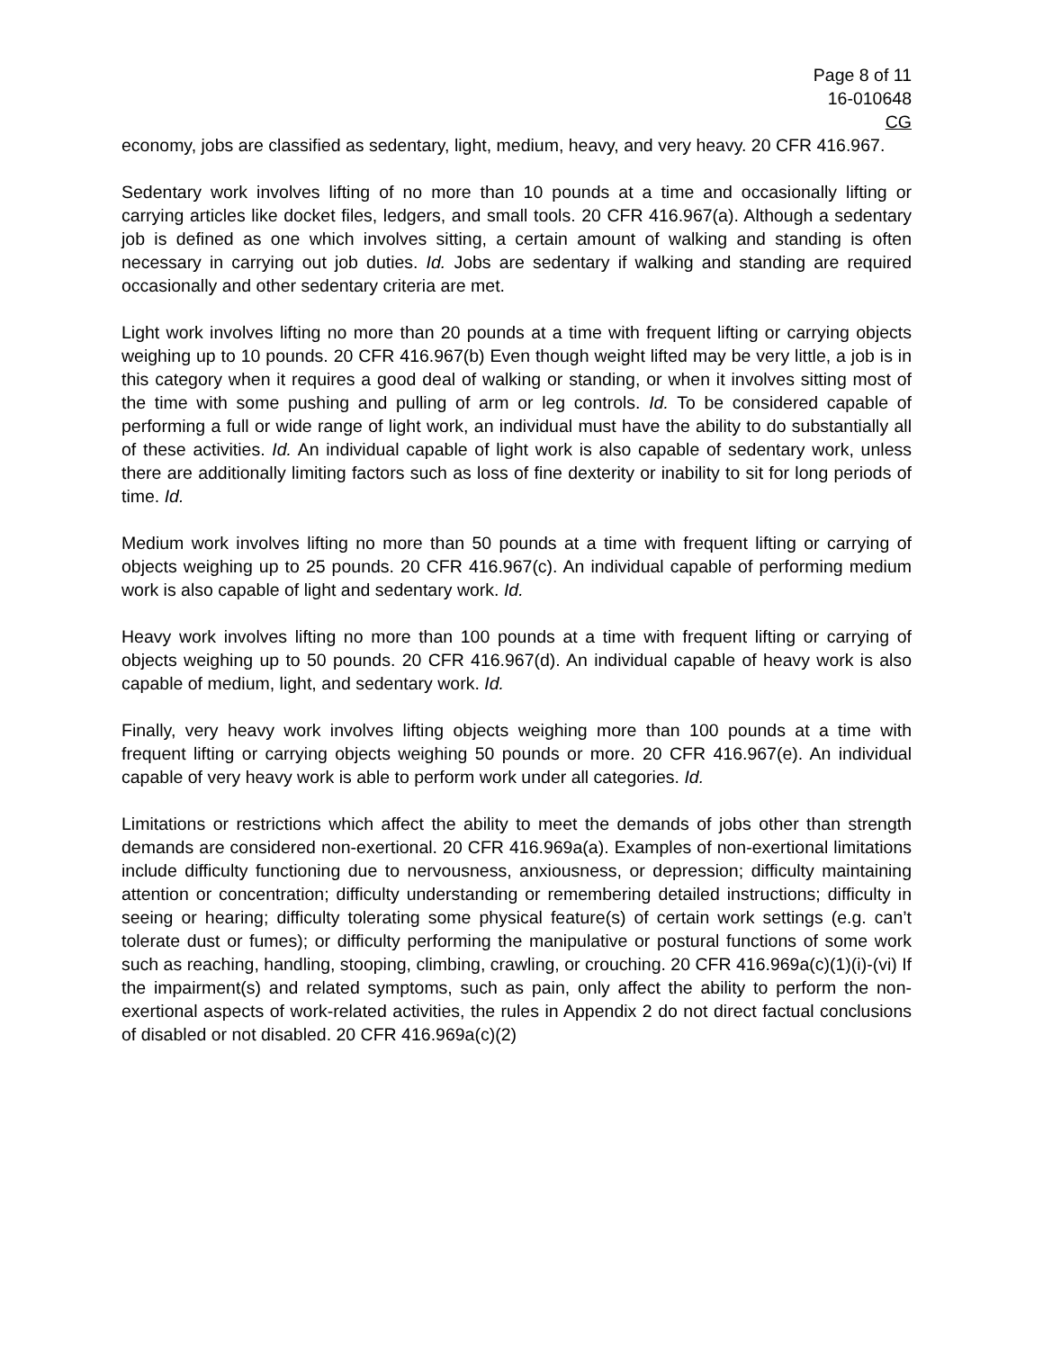Page 8 of 11
16-010648
CG
economy, jobs are classified as sedentary, light, medium, heavy, and very heavy. 20 CFR 416.967.
Sedentary work involves lifting of no more than 10 pounds at a time and occasionally lifting or carrying articles like docket files, ledgers, and small tools. 20 CFR 416.967(a). Although a sedentary job is defined as one which involves sitting, a certain amount of walking and standing is often necessary in carrying out job duties. Id. Jobs are sedentary if walking and standing are required occasionally and other sedentary criteria are met.
Light work involves lifting no more than 20 pounds at a time with frequent lifting or carrying objects weighing up to 10 pounds. 20 CFR 416.967(b) Even though weight lifted may be very little, a job is in this category when it requires a good deal of walking or standing, or when it involves sitting most of the time with some pushing and pulling of arm or leg controls. Id. To be considered capable of performing a full or wide range of light work, an individual must have the ability to do substantially all of these activities. Id. An individual capable of light work is also capable of sedentary work, unless there are additionally limiting factors such as loss of fine dexterity or inability to sit for long periods of time. Id.
Medium work involves lifting no more than 50 pounds at a time with frequent lifting or carrying of objects weighing up to 25 pounds. 20 CFR 416.967(c). An individual capable of performing medium work is also capable of light and sedentary work. Id.
Heavy work involves lifting no more than 100 pounds at a time with frequent lifting or carrying of objects weighing up to 50 pounds. 20 CFR 416.967(d). An individual capable of heavy work is also capable of medium, light, and sedentary work. Id.
Finally, very heavy work involves lifting objects weighing more than 100 pounds at a time with frequent lifting or carrying objects weighing 50 pounds or more. 20 CFR 416.967(e). An individual capable of very heavy work is able to perform work under all categories. Id.
Limitations or restrictions which affect the ability to meet the demands of jobs other than strength demands are considered non-exertional. 20 CFR 416.969a(a). Examples of non-exertional limitations include difficulty functioning due to nervousness, anxiousness, or depression; difficulty maintaining attention or concentration; difficulty understanding or remembering detailed instructions; difficulty in seeing or hearing; difficulty tolerating some physical feature(s) of certain work settings (e.g. can’t tolerate dust or fumes); or difficulty performing the manipulative or postural functions of some work such as reaching, handling, stooping, climbing, crawling, or crouching. 20 CFR 416.969a(c)(1)(i)-(vi) If the impairment(s) and related symptoms, such as pain, only affect the ability to perform the non-exertional aspects of work-related activities, the rules in Appendix 2 do not direct factual conclusions of disabled or not disabled. 20 CFR 416.969a(c)(2)